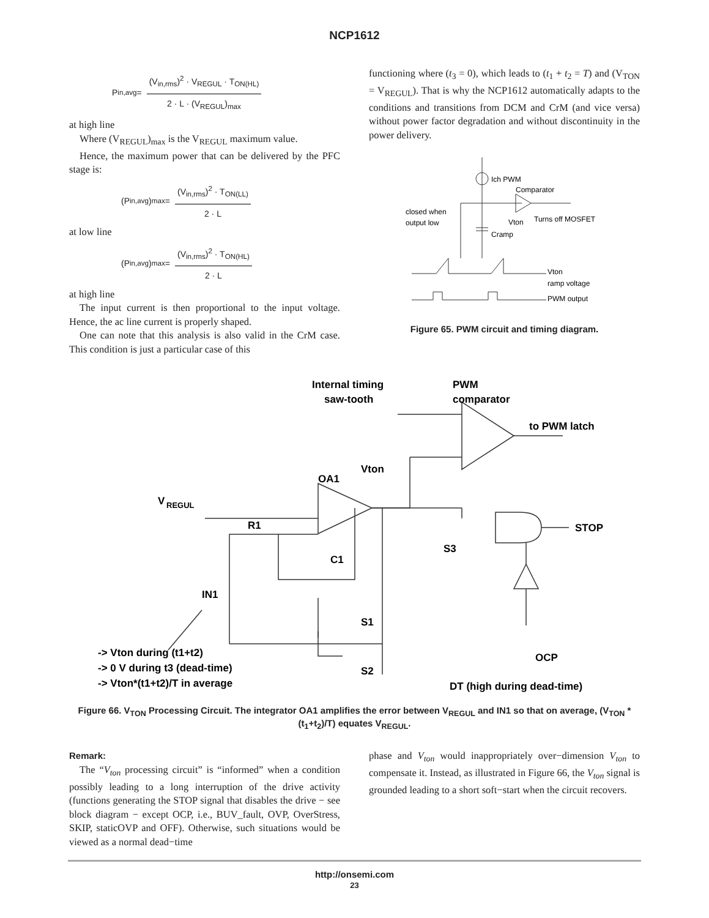NCP1612
P<sub>in,avg</sub> = (V<sub>in,rms</sub>)<sup>2</sup> · V<sub>REGUL</sub> · T<sub>ON(HL)</sub> 2 · L · (V<sub>REGUL</sub>)<sub>max</sub>
at high line
Where (V<sub>REGUL</sub>)<sub>max</sub> is the V<sub>REGUL</sub> maximum value.
Hence, the maximum power that can be delivered by the PFC stage is:
(P<sub>in,avg</sub>)<sub>max</sub> = (V<sub>in,rms</sub>)<sup>2</sup> · T<sub>ON(LL)</sub> 2 · L
at low line
(P<sub>in,avg</sub>)<sub>max</sub> = (V<sub>in,rms</sub>)<sup>2</sup> · T<sub>ON(HL)</sub> 2 · L
at high line
The input current is then proportional to the input voltage. Hence, the ac line current is properly shaped.
One can note that this analysis is also valid in the CrM case. This condition is just a particular case of this
functioning where (t<sub>3</sub> = 0), which leads to (t<sub>1</sub> + t<sub>2</sub> = T) and (V<sub>TON</sub> = V<sub>REGUL</sub>). That is why the NCP1612 automatically adapts to the conditions and transitions from DCM and CrM (and vice versa) without power factor degradation and without discontinuity in the power delivery.
Ich PWM
Comparator
closed when
output low
Cramp
Vton
Turns off MOSFET
Vton
ramp voltage
PWM output
Figure 65. PWM circuit and timing diagram.
Internal timing
saw-tooth
PWM
comparator
to PWM latch
Vton
OA1
V
REGUL
R1
C1
S3
STOP
IN1
S1
S2
OCP
DT (high during dead-time)
-> Vton during (t1+t2)
-> 0 V during t3 (dead-time)
-> Vton*(t1+t2)/T in average
Figure 66. V<sub>TON</sub> Processing Circuit. The integrator OA1 amplifies the error between V<sub>REGUL</sub> and IN1 so that on average, (V<sub>TON</sub> * (t<sub>1</sub>+t<sub>2</sub>)/T) equates V<sub>REGUL</sub>.
Remark:
The “V<sub>ton</sub> processing circuit” is “informed” when a condition possibly leading to a long interruption of the drive activity (functions generating the STOP signal that disables the drive − see block diagram − except OCP, i.e., BUV_fault, OVP, OverStress, SKIP, staticOVP and OFF). Otherwise, such situations would be viewed as a normal dead−time
phase and V<sub>ton</sub> would inappropriately over−dimension V<sub>ton</sub> to compensate it. Instead, as illustrated in Figure 66, the V<sub>ton</sub> signal is grounded leading to a short soft−start when the circuit recovers.
http://onsemi.com
23